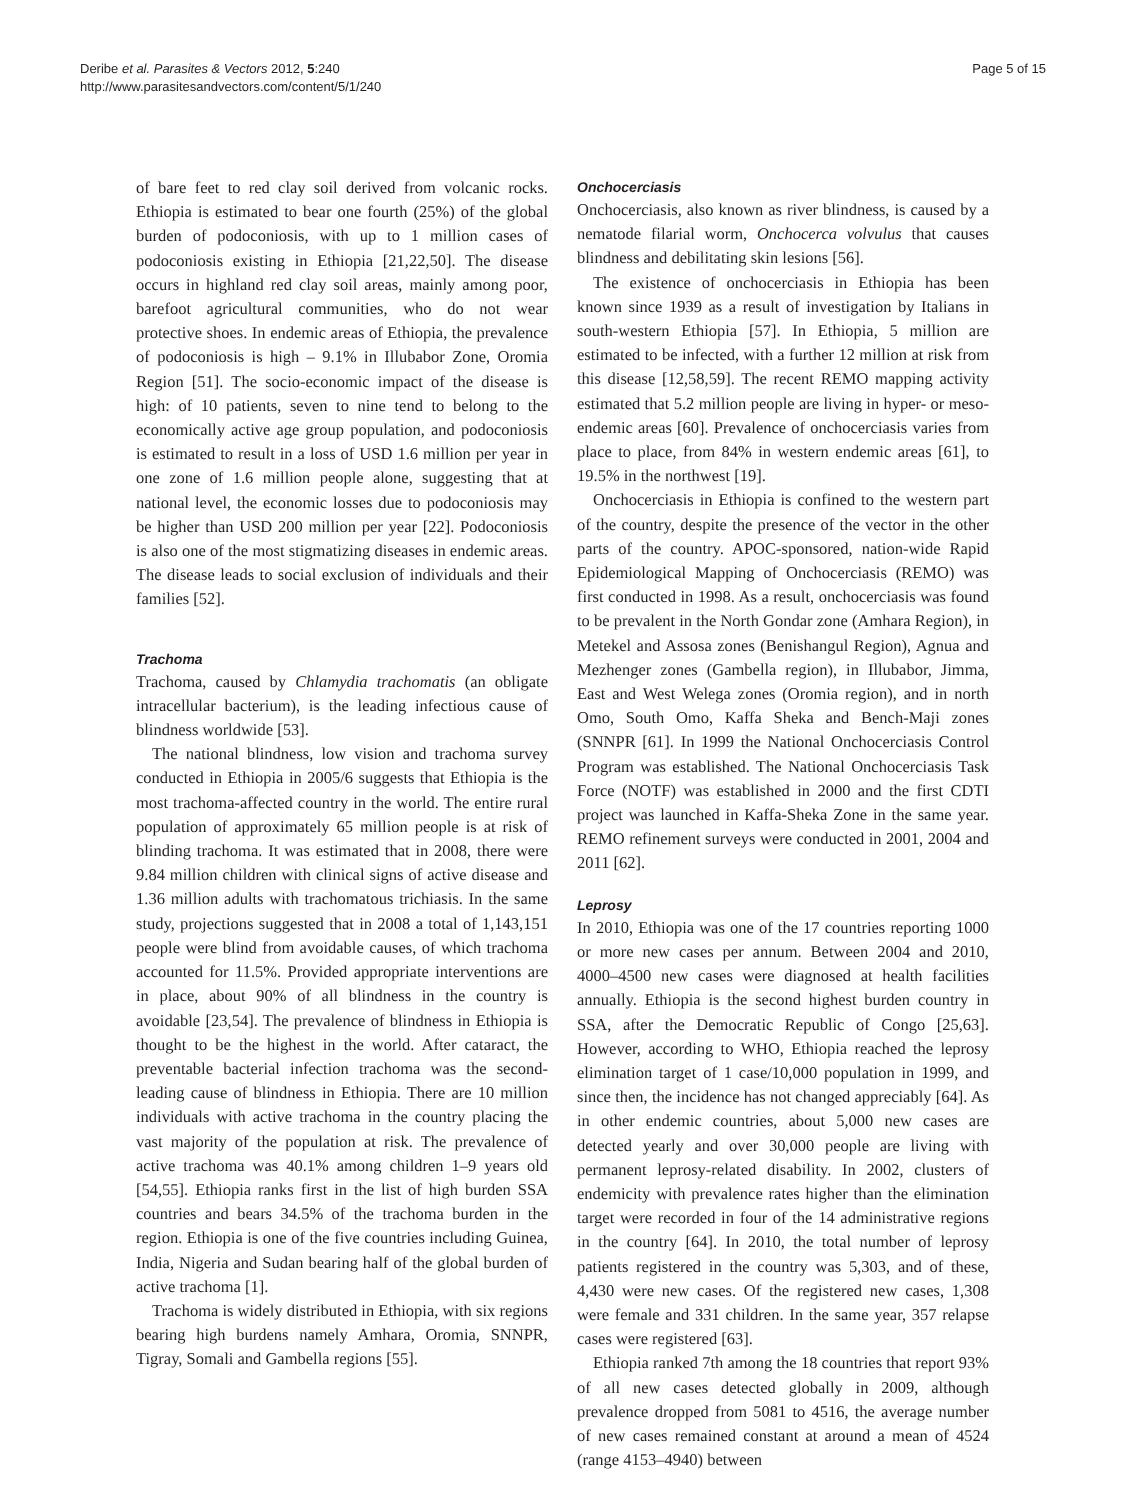Deribe et al. Parasites & Vectors 2012, 5:240
http://www.parasitesandvectors.com/content/5/1/240
Page 5 of 15
of bare feet to red clay soil derived from volcanic rocks. Ethiopia is estimated to bear one fourth (25%) of the global burden of podoconiosis, with up to 1 million cases of podoconiosis existing in Ethiopia [21,22,50]. The disease occurs in highland red clay soil areas, mainly among poor, barefoot agricultural communities, who do not wear protective shoes. In endemic areas of Ethiopia, the prevalence of podoconiosis is high – 9.1% in Illubabor Zone, Oromia Region [51]. The socio-economic impact of the disease is high: of 10 patients, seven to nine tend to belong to the economically active age group population, and podoconiosis is estimated to result in a loss of USD 1.6 million per year in one zone of 1.6 million people alone, suggesting that at national level, the economic losses due to podoconiosis may be higher than USD 200 million per year [22]. Podoconiosis is also one of the most stigmatizing diseases in endemic areas. The disease leads to social exclusion of individuals and their families [52].
Trachoma
Trachoma, caused by Chlamydia trachomatis (an obligate intracellular bacterium), is the leading infectious cause of blindness worldwide [53].
The national blindness, low vision and trachoma survey conducted in Ethiopia in 2005/6 suggests that Ethiopia is the most trachoma-affected country in the world. The entire rural population of approximately 65 million people is at risk of blinding trachoma. It was estimated that in 2008, there were 9.84 million children with clinical signs of active disease and 1.36 million adults with trachomatous trichiasis. In the same study, projections suggested that in 2008 a total of 1,143,151 people were blind from avoidable causes, of which trachoma accounted for 11.5%. Provided appropriate interventions are in place, about 90% of all blindness in the country is avoidable [23,54]. The prevalence of blindness in Ethiopia is thought to be the highest in the world. After cataract, the preventable bacterial infection trachoma was the second-leading cause of blindness in Ethiopia. There are 10 million individuals with active trachoma in the country placing the vast majority of the population at risk. The prevalence of active trachoma was 40.1% among children 1–9 years old [54,55]. Ethiopia ranks first in the list of high burden SSA countries and bears 34.5% of the trachoma burden in the region. Ethiopia is one of the five countries including Guinea, India, Nigeria and Sudan bearing half of the global burden of active trachoma [1].
Trachoma is widely distributed in Ethiopia, with six regions bearing high burdens namely Amhara, Oromia, SNNPR, Tigray, Somali and Gambella regions [55].
Onchocerciasis
Onchocerciasis, also known as river blindness, is caused by a nematode filarial worm, Onchocerca volvulus that causes blindness and debilitating skin lesions [56].
The existence of onchocerciasis in Ethiopia has been known since 1939 as a result of investigation by Italians in south-western Ethiopia [57]. In Ethiopia, 5 million are estimated to be infected, with a further 12 million at risk from this disease [12,58,59]. The recent REMO mapping activity estimated that 5.2 million people are living in hyper- or meso-endemic areas [60]. Prevalence of onchocerciasis varies from place to place, from 84% in western endemic areas [61], to 19.5% in the northwest [19].
Onchocerciasis in Ethiopia is confined to the western part of the country, despite the presence of the vector in the other parts of the country. APOC-sponsored, nation-wide Rapid Epidemiological Mapping of Onchocerciasis (REMO) was first conducted in 1998. As a result, onchocerciasis was found to be prevalent in the North Gondar zone (Amhara Region), in Metekel and Assosa zones (Benishangul Region), Agnua and Mezhenger zones (Gambella region), in Illubabor, Jimma, East and West Welega zones (Oromia region), and in north Omo, South Omo, Kaffa Sheka and Bench-Maji zones (SNNPR [61]. In 1999 the National Onchocerciasis Control Program was established. The National Onchocerciasis Task Force (NOTF) was established in 2000 and the first CDTI project was launched in Kaffa-Sheka Zone in the same year. REMO refinement surveys were conducted in 2001, 2004 and 2011 [62].
Leprosy
In 2010, Ethiopia was one of the 17 countries reporting 1000 or more new cases per annum. Between 2004 and 2010, 4000–4500 new cases were diagnosed at health facilities annually. Ethiopia is the second highest burden country in SSA, after the Democratic Republic of Congo [25,63]. However, according to WHO, Ethiopia reached the leprosy elimination target of 1 case/10,000 population in 1999, and since then, the incidence has not changed appreciably [64]. As in other endemic countries, about 5,000 new cases are detected yearly and over 30,000 people are living with permanent leprosy-related disability. In 2002, clusters of endemicity with prevalence rates higher than the elimination target were recorded in four of the 14 administrative regions in the country [64]. In 2010, the total number of leprosy patients registered in the country was 5,303, and of these, 4,430 were new cases. Of the registered new cases, 1,308 were female and 331 children. In the same year, 357 relapse cases were registered [63].
Ethiopia ranked 7th among the 18 countries that report 93% of all new cases detected globally in 2009, although prevalence dropped from 5081 to 4516, the average number of new cases remained constant at around a mean of 4524 (range 4153–4940) between